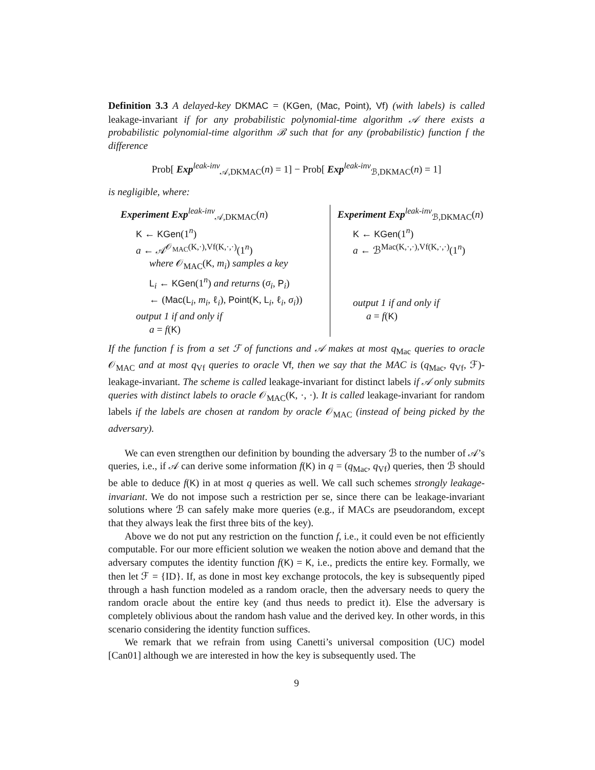Definition 3.3 A delayed-key DKMAC = (KGen, (Mac, Point), Vf) (with labels) is called leakage-invariant if for any probabilistic polynomial-time algorithm 𝒜 there exists a probabilistic polynomial-time algorithm ℬ such that for any (probabilistic) function f the difference
Prob[ Exp<sup>leak-inv</sup><sub>𝒜,DKMAC</sub>(n) = 1] − Prob[ Exp<sup>leak-inv</sup><sub>ℬ,DKMAC</sub>(n) = 1]
is negligible, where:
Experiment Exp<sup>leak-inv</sup><sub>𝒜,DKMAC</sub>(n)
K ← KGen(1<sup>n</sup>)
a ← 𝒜<sup>𝒪<sub>MAC</sub>(K,·),Vf(K,·,·)</sup>(1<sup>n</sup>)
where 𝒪<sub>MAC</sub>(K, m<sub>i</sub>) samples a key
L<sub>i</sub> ← KGen(1<sup>n</sup>) and returns (σ<sub>i</sub>, P<sub>i</sub>)
← (Mac(L<sub>i</sub>, m<sub>i</sub>, ℓ<sub>i</sub>), Point(K, L<sub>i</sub>, ℓ<sub>i</sub>, σ<sub>i</sub>))
output 1 if and only if
a = f(K)
Experiment Exp<sup>leak-inv</sup><sub>ℬ,DKMAC</sub>(n)
K ← KGen(1<sup>n</sup>)
a ← ℬ<sup>Mac(K,·,·),Vf(K,·,·)</sup>(1<sup>n</sup>)
output 1 if and only if
a = f(K)
If the function f is from a set ℱ of functions and 𝒜 makes at most q<sub>Mac</sub> queries to oracle 𝒪<sub>MAC</sub> and at most q<sub>Vf</sub> queries to oracle Vf, then we say that the MAC is (q<sub>Mac</sub>, q<sub>Vf</sub>, ℱ)-leakage-invariant. The scheme is called leakage-invariant for distinct labels if 𝒜 only submits queries with distinct labels to oracle 𝒪<sub>MAC</sub>(K, ·, ·). It is called leakage-invariant for random labels if the labels are chosen at random by oracle 𝒪<sub>MAC</sub> (instead of being picked by the adversary).
We can even strengthen our definition by bounding the adversary ℬ to the number of 𝒜’s queries, i.e., if 𝒜 can derive some information f(K) in q = (q<sub>Mac</sub>, q<sub>Vf</sub>) queries, then ℬ should be able to deduce f(K) in at most q queries as well. We call such schemes strongly leakage-invariant. We do not impose such a restriction per se, since there can be leakage-invariant solutions where ℬ can safely make more queries (e.g., if MACs are pseudorandom, except that they always leak the first three bits of the key).
Above we do not put any restriction on the function f, i.e., it could even be not efficiently computable. For our more efficient solution we weaken the notion above and demand that the adversary computes the identity function f(K) = K, i.e., predicts the entire key. Formally, we then let ℱ = {ID}. If, as done in most key exchange protocols, the key is subsequently piped through a hash function modeled as a random oracle, then the adversary needs to query the random oracle about the entire key (and thus needs to predict it). Else the adversary is completely oblivious about the random hash value and the derived key. In other words, in this scenario considering the identity function suffices.
We remark that we refrain from using Canetti’s universal composition (UC) model [Can01] although we are interested in how the key is subsequently used. The
9